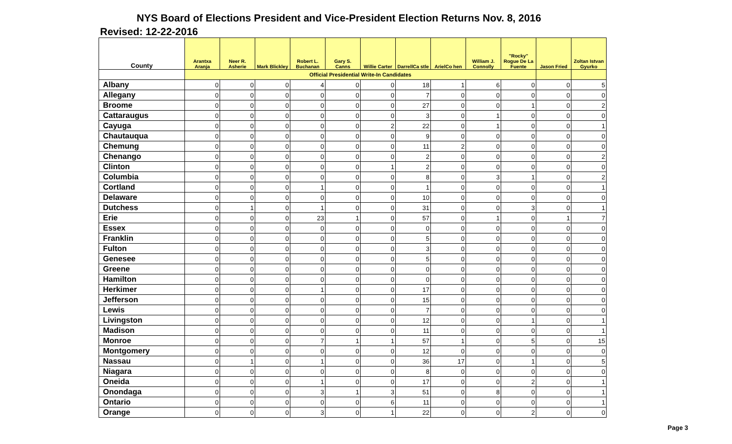NYS Board of Elections President and Vice-President Election Returns Nov. 8, 2016
Revised: 12-22-2016
| County | Arantxa Aranja | Neer R. Asherie | Mark Blickley | Robert L. Buchanan | Gary S. Canns | Willie Carter | DarrellCa stle | ArielCo hen | William J. Connolly | "Rocky" Rogue De La Fuente | Jason Fried | Zoltan Istvan Gyurko |
| --- | --- | --- | --- | --- | --- | --- | --- | --- | --- | --- | --- | --- |
| | Official Presidential Write-In Candidates | | | | | | | | | | | |
| Albany | 0 | 0 | 0 | 4 | 0 | 0 | 18 | 1 | 6 | 0 | 0 | 5 |
| Allegany | 0 | 0 | 0 | 0 | 0 | 0 | 7 | 0 | 0 | 0 | 0 | 0 |
| Broome | 0 | 0 | 0 | 0 | 0 | 0 | 27 | 0 | 0 | 1 | 0 | 2 |
| Cattaraugus | 0 | 0 | 0 | 0 | 0 | 0 | 3 | 0 | 1 | 0 | 0 | 0 |
| Cayuga | 0 | 0 | 0 | 0 | 0 | 2 | 22 | 0 | 1 | 0 | 0 | 1 |
| Chautauqua | 0 | 0 | 0 | 0 | 0 | 0 | 9 | 0 | 0 | 0 | 0 | 0 |
| Chemung | 0 | 0 | 0 | 0 | 0 | 0 | 11 | 2 | 0 | 0 | 0 | 0 |
| Chenango | 0 | 0 | 0 | 0 | 0 | 0 | 2 | 0 | 0 | 0 | 0 | 2 |
| Clinton | 0 | 0 | 0 | 0 | 0 | 1 | 2 | 0 | 0 | 0 | 0 | 0 |
| Columbia | 0 | 0 | 0 | 0 | 0 | 0 | 8 | 0 | 3 | 1 | 0 | 2 |
| Cortland | 0 | 0 | 0 | 1 | 0 | 0 | 1 | 0 | 0 | 0 | 0 | 1 |
| Delaware | 0 | 0 | 0 | 0 | 0 | 0 | 10 | 0 | 0 | 0 | 0 | 0 |
| Dutchess | 0 | 1 | 0 | 1 | 0 | 0 | 31 | 0 | 0 | 3 | 0 | 1 |
| Erie | 0 | 0 | 0 | 23 | 1 | 0 | 57 | 0 | 1 | 0 | 1 | 7 |
| Essex | 0 | 0 | 0 | 0 | 0 | 0 | 0 | 0 | 0 | 0 | 0 | 0 |
| Franklin | 0 | 0 | 0 | 0 | 0 | 0 | 5 | 0 | 0 | 0 | 0 | 0 |
| Fulton | 0 | 0 | 0 | 0 | 0 | 0 | 3 | 0 | 0 | 0 | 0 | 0 |
| Genesee | 0 | 0 | 0 | 0 | 0 | 0 | 5 | 0 | 0 | 0 | 0 | 0 |
| Greene | 0 | 0 | 0 | 0 | 0 | 0 | 0 | 0 | 0 | 0 | 0 | 0 |
| Hamilton | 0 | 0 | 0 | 0 | 0 | 0 | 0 | 0 | 0 | 0 | 0 | 0 |
| Herkimer | 0 | 0 | 0 | 1 | 0 | 0 | 17 | 0 | 0 | 0 | 0 | 0 |
| Jefferson | 0 | 0 | 0 | 0 | 0 | 0 | 15 | 0 | 0 | 0 | 0 | 0 |
| Lewis | 0 | 0 | 0 | 0 | 0 | 0 | 7 | 0 | 0 | 0 | 0 | 0 |
| Livingston | 0 | 0 | 0 | 0 | 0 | 0 | 12 | 0 | 0 | 1 | 0 | 1 |
| Madison | 0 | 0 | 0 | 0 | 0 | 0 | 11 | 0 | 0 | 0 | 0 | 1 |
| Monroe | 0 | 0 | 0 | 7 | 1 | 1 | 57 | 1 | 0 | 5 | 0 | 15 |
| Montgomery | 0 | 0 | 0 | 0 | 0 | 0 | 12 | 0 | 0 | 0 | 0 | 0 |
| Nassau | 0 | 1 | 0 | 1 | 0 | 0 | 36 | 17 | 0 | 1 | 0 | 5 |
| Niagara | 0 | 0 | 0 | 0 | 0 | 0 | 8 | 0 | 0 | 0 | 0 | 0 |
| Oneida | 0 | 0 | 0 | 1 | 0 | 0 | 17 | 0 | 0 | 2 | 0 | 1 |
| Onondaga | 0 | 0 | 0 | 3 | 1 | 3 | 51 | 0 | 8 | 0 | 0 | 1 |
| Ontario | 0 | 0 | 0 | 0 | 0 | 6 | 11 | 0 | 0 | 0 | 0 | 1 |
| Orange | 0 | 0 | 0 | 3 | 0 | 1 | 22 | 0 | 0 | 2 | 0 | 0 |
Page 3